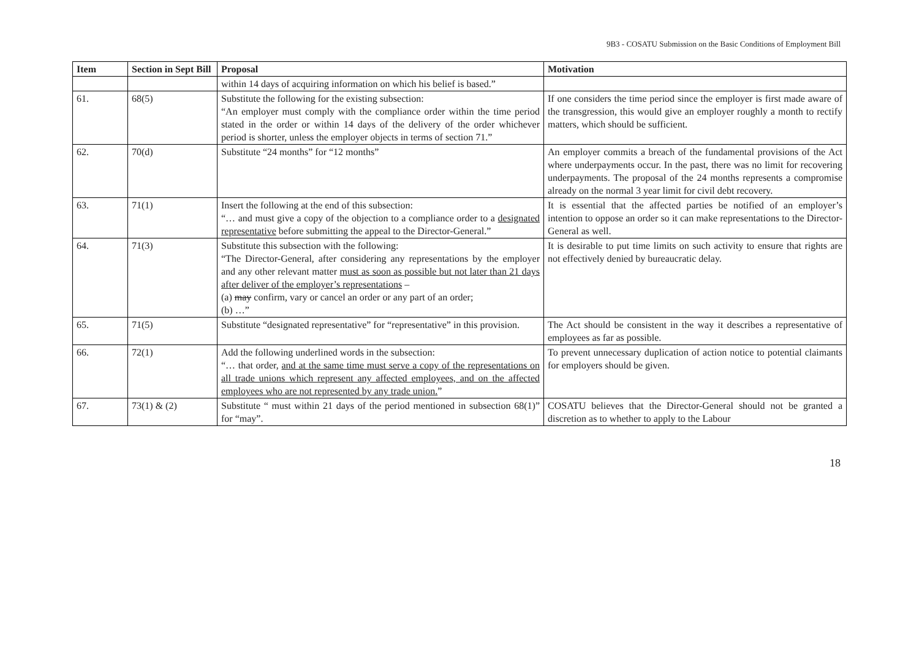9B3 - COSATU Submission on the Basic Conditions of Employment Bill
| Item | Section in Sept Bill | Proposal | Motivation |
| --- | --- | --- | --- |
| | | within 14 days of acquiring information on which his belief is based.” | |
| 61. | 68(5) | Substitute the following for the existing subsection: “An employer must comply with the compliance order within the time period stated in the order or within 14 days of the delivery of the order whichever period is shorter, unless the employer objects in terms of section 71.” | If one considers the time period since the employer is first made aware of the transgression, this would give an employer roughly a month to rectify matters, which should be sufficient. |
| 62. | 70(d) | Substitute “24 months” for “12 months” | An employer commits a breach of the fundamental provisions of the Act where underpayments occur. In the past, there was no limit for recovering underpayments. The proposal of the 24 months represents a compromise already on the normal 3 year limit for civil debt recovery. |
| 63. | 71(1) | Insert the following at the end of this subsection: “… and must give a copy of the objection to a compliance order to a designated representative before submitting the appeal to the Director-General.” | It is essential that the affected parties be notified of an employer’s intention to oppose an order so it can make representations to the Director-General as well. |
| 64. | 71(3) | Substitute this subsection with the following: “The Director-General, after considering any representations by the employer and any other relevant matter must as soon as possible but not later than 21 days after deliver of the employer’s representations – (a) may confirm, vary or cancel an order or any part of an order; (b) …” | It is desirable to put time limits on such activity to ensure that rights are not effectively denied by bureaucratic delay. |
| 65. | 71(5) | Substitute “designated representative” for “representative” in this provision. | The Act should be consistent in the way it describes a representative of employees as far as possible. |
| 66. | 72(1) | Add the following underlined words in the subsection: “… that order, and at the same time must serve a copy of the representations on all trade unions which represent any affected employees, and on the affected employees who are not represented by any trade union. ” | To prevent unnecessary duplication of action notice to potential claimants for employers should be given. |
| 67. | 73(1) & (2) | Substitute “ must within 21 days of the period mentioned in subsection 68(1)” for “may”. | COSATU believes that the Director-General should not be granted a discretion as to whether to apply to the Labour |
18